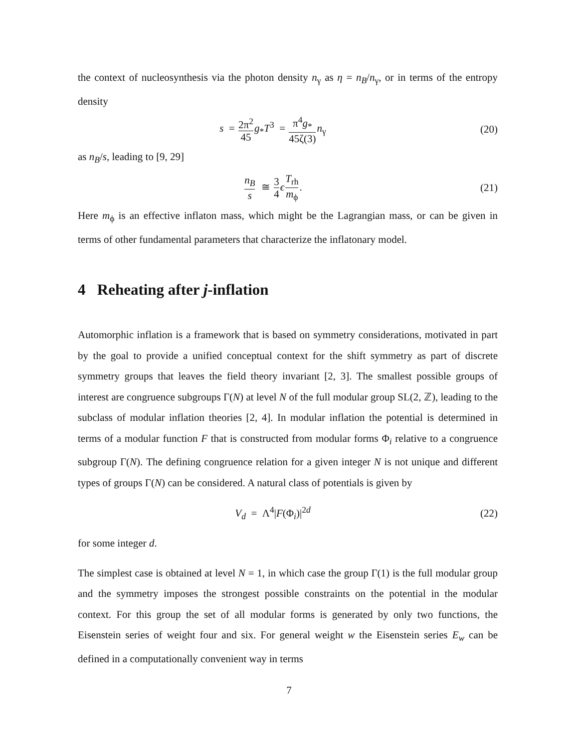the context of nucleosynthesis via the photon density n<sub>γ</sub> as η = n<sub>B</sub>/n<sub>γ</sub>, or in terms of the entropy density
s = 2π<sup>2</sup> 45 g<sub>*</sub>T<sup>3</sup> = π<sup>4</sup>g<sub>*</sub> 45ζ(3) n<sub>γ</sub>
(20)
as n<sub>B</sub>/s, leading to [9, 29]
n<sub>B</sub> s ≅ 3 4 ϵT<sub>rh</sub> m<sub>ϕ</sub>. (21)
Here m<sub>ϕ</sub> is an effective inflaton mass, which might be the Lagrangian mass, or can be given in terms of other fundamental parameters that characterize the inflatonary model.
4 Reheating after j-inflation
Automorphic inflation is a framework that is based on symmetry considerations, motivated in part by the goal to provide a unified conceptual context for the shift symmetry as part of discrete symmetry groups that leaves the field theory invariant [2, 3]. The smallest possible groups of interest are congruence subgroups Γ(N) at level N of the full modular group SL(2, ℤ), leading to the subclass of modular inflation theories [2, 4]. In modular inflation the potential is determined in terms of a modular function F that is constructed from modular forms Φ<sub>i</sub> relative to a congruence subgroup Γ(N). The defining congruence relation for a given integer N is not unique and different types of groups Γ(N) can be considered. A natural class of potentials is given by
V<sub>d</sub> = Λ<sup>4</sup>|F(Φ<sub>i</sub>)|<sup>2d</sup> (22)
for some integer d.
The simplest case is obtained at level N = 1, in which case the group Γ(1) is the full modular group and the symmetry imposes the strongest possible constraints on the potential in the modular context. For this group the set of all modular forms is generated by only two functions, the Eisenstein series of weight four and six. For general weight w the Eisenstein series E<sub>w</sub> can be defined in a computationally convenient way in terms
7